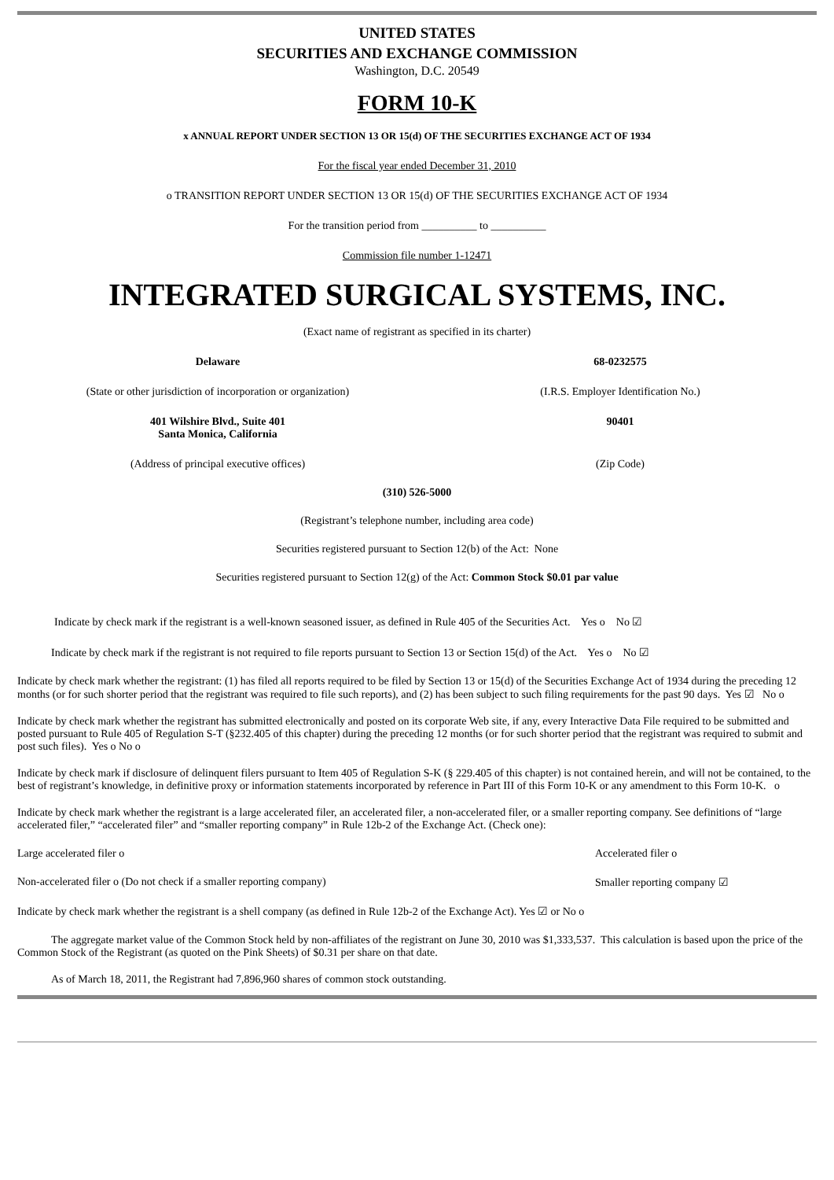UNITED STATES
SECURITIES AND EXCHANGE COMMISSION
Washington, D.C. 20549
FORM 10-K
x ANNUAL REPORT UNDER SECTION 13 OR 15(d) OF THE SECURITIES EXCHANGE ACT OF 1934
For the fiscal year ended December 31, 2010
o TRANSITION REPORT UNDER SECTION 13 OR 15(d) OF THE SECURITIES EXCHANGE ACT OF 1934
For the transition period from __________ to __________
Commission file number 1-12471
INTEGRATED SURGICAL SYSTEMS, INC.
(Exact name of registrant as specified in its charter)
Delaware 68-0232575
(State or other jurisdiction of incorporation or organization)
(I.R.S. Employer Identification No.)
401 Wilshire Blvd., Suite 401
Santa Monica, California
90401
(Address of principal executive offices) (Zip Code)
(310) 526-5000
(Registrant’s telephone number, including area code)
Securities registered pursuant to Section 12(b) of the Act: None
Securities registered pursuant to Section 12(g) of the Act: Common Stock $0.01 par value
Indicate by check mark if the registrant is a well-known seasoned issuer, as defined in Rule 405 of the Securities Act. Yes o No ☑
Indicate by check mark if the registrant is not required to file reports pursuant to Section 13 or Section 15(d) of the Act. Yes o No ☑
Indicate by check mark whether the registrant: (1) has filed all reports required to be filed by Section 13 or 15(d) of the Securities Exchange Act of 1934 during the preceding 12 months (or for such shorter period that the registrant was required to file such reports), and (2) has been subject to such filing requirements for the past 90 days. Yes ☑ No o
Indicate by check mark whether the registrant has submitted electronically and posted on its corporate Web site, if any, every Interactive Data File required to be submitted and posted pursuant to Rule 405 of Regulation S-T (§232.405 of this chapter) during the preceding 12 months (or for such shorter period that the registrant was required to submit and post such files). Yes o No o
Indicate by check mark if disclosure of delinquent filers pursuant to Item 405 of Regulation S-K (§ 229.405 of this chapter) is not contained herein, and will not be contained, to the best of registrant’s knowledge, in definitive proxy or information statements incorporated by reference in Part III of this Form 10-K or any amendment to this Form 10-K. o
Indicate by check mark whether the registrant is a large accelerated filer, an accelerated filer, a non-accelerated filer, or a smaller reporting company. See definitions of “large accelerated filer,” “accelerated filer” and “smaller reporting company” in Rule 12b-2 of the Exchange Act. (Check one):
Large accelerated filer o Accelerated filer o
Non-accelerated filer o (Do not check if a smaller reporting company)
Smaller reporting company ☑
Indicate by check mark whether the registrant is a shell company (as defined in Rule 12b-2 of the Exchange Act). Yes ☑ or No o
The aggregate market value of the Common Stock held by non-affiliates of the registrant on June 30, 2010 was $1,333,537. This calculation is based upon the price of the Common Stock of the Registrant (as quoted on the Pink Sheets) of $0.31 per share on that date.
As of March 18, 2011, the Registrant had 7,896,960 shares of common stock outstanding.